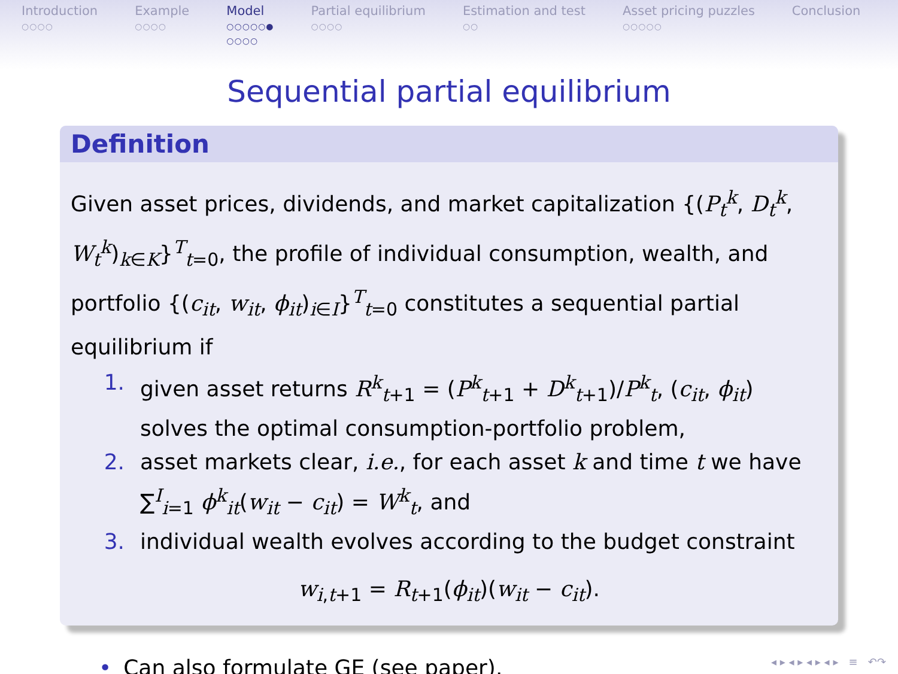Introduction
○○○○
Example
○○○○
Model
○○○○○●
○○○○
Partial equilibrium
○○○○
Estimation and test
○○
Asset pricing puzzles
○○○○○
Conclusion
Sequential partial equilibrium
Definition
Given asset prices, dividends, and market capitalization {(P<sub>t</sub><sup>k</sup>, D<sub>t</sub><sup>k</sup>, W<sub>t</sub><sup>k</sup>)<sub>k∈K</sub>}<sup>T</sup><sub>t=0</sub>, the profile of individual consumption, wealth, and portfolio {(c<sub>it</sub>, w<sub>it</sub>, ϕ<sub>it</sub>)<sub>i∈I</sub>}<sup>T</sup><sub>t=0</sub> constitutes a sequential partial equilibrium if
1. given asset returns R<sup>k</sup><sub>t+1</sub> = (P<sup>k</sup><sub>t+1</sub> + D<sup>k</sup><sub>t+1</sub>)/P<sup>k</sup><sub>t</sub>, (c<sub>it</sub>, ϕ<sub>it</sub>) solves the optimal consumption-portfolio problem,
2. asset markets clear, i.e., for each asset k and time t we have ∑<sup>I</sup><sub>i=1</sub> ϕ<sup>k</sup><sub>it</sub>(w<sub>it</sub> − c<sub>it</sub>) = W<sup>k</sup><sub>t</sub>, and
3. individual wealth evolves according to the budget constraint
w<sub>i,t+1</sub> = R<sub>t+1</sub>(ϕ<sub>it</sub>)(w<sub>it</sub> − c<sub>it</sub>).
• Can also formulate GE (see paper).
◂ ▸ ◂ ▸ ◂ ▸ ◂ ▸ ≡ ↶↷